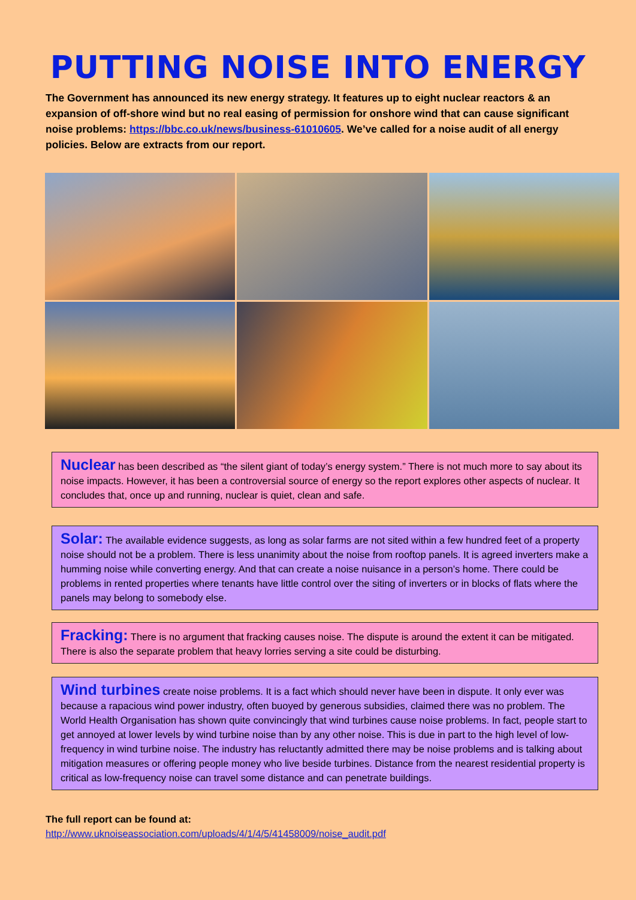PUTTING NOISE INTO ENERGY
The Government has announced its new energy strategy. It features up to eight nuclear reactors & an expansion of off-shore wind but no real easing of permission for onshore wind that can cause significant noise problems: https://bbc.co.uk/news/business-61010605. We’ve called for a noise audit of all energy policies. Below are extracts from our report.
Nuclear has been described as “the silent giant of today’s energy system.” There is not much more to say about its noise impacts. However, it has been a controversial source of energy so the report explores other aspects of nuclear. It concludes that, once up and running, nuclear is quiet, clean and safe.
Solar: The available evidence suggests, as long as solar farms are not sited within a few hundred feet of a property noise should not be a problem. There is less unanimity about the noise from rooftop panels. It is agreed inverters make a humming noise while converting energy. And that can create a noise nuisance in a person’s home. There could be problems in rented properties where tenants have little control over the siting of inverters or in blocks of flats where the panels may belong to somebody else.
Fracking: There is no argument that fracking causes noise. The dispute is around the extent it can be mitigated. There is also the separate problem that heavy lorries serving a site could be disturbing.
Wind turbines create noise problems. It is a fact which should never have been in dispute. It only ever was because a rapacious wind power industry, often buoyed by generous subsidies, claimed there was no problem. The World Health Organisation has shown quite convincingly that wind turbines cause noise problems. In fact, people start to get annoyed at lower levels by wind turbine noise than by any other noise. This is due in part to the high level of low-frequency in wind turbine noise. The industry has reluctantly admitted there may be noise problems and is talking about mitigation measures or offering people money who live beside turbines. Distance from the nearest residential property is critical as low-frequency noise can travel some distance and can penetrate buildings.
The full report can be found at:
http://www.uknoiseassociation.com/uploads/4/1/4/5/41458009/noise_audit.pdf